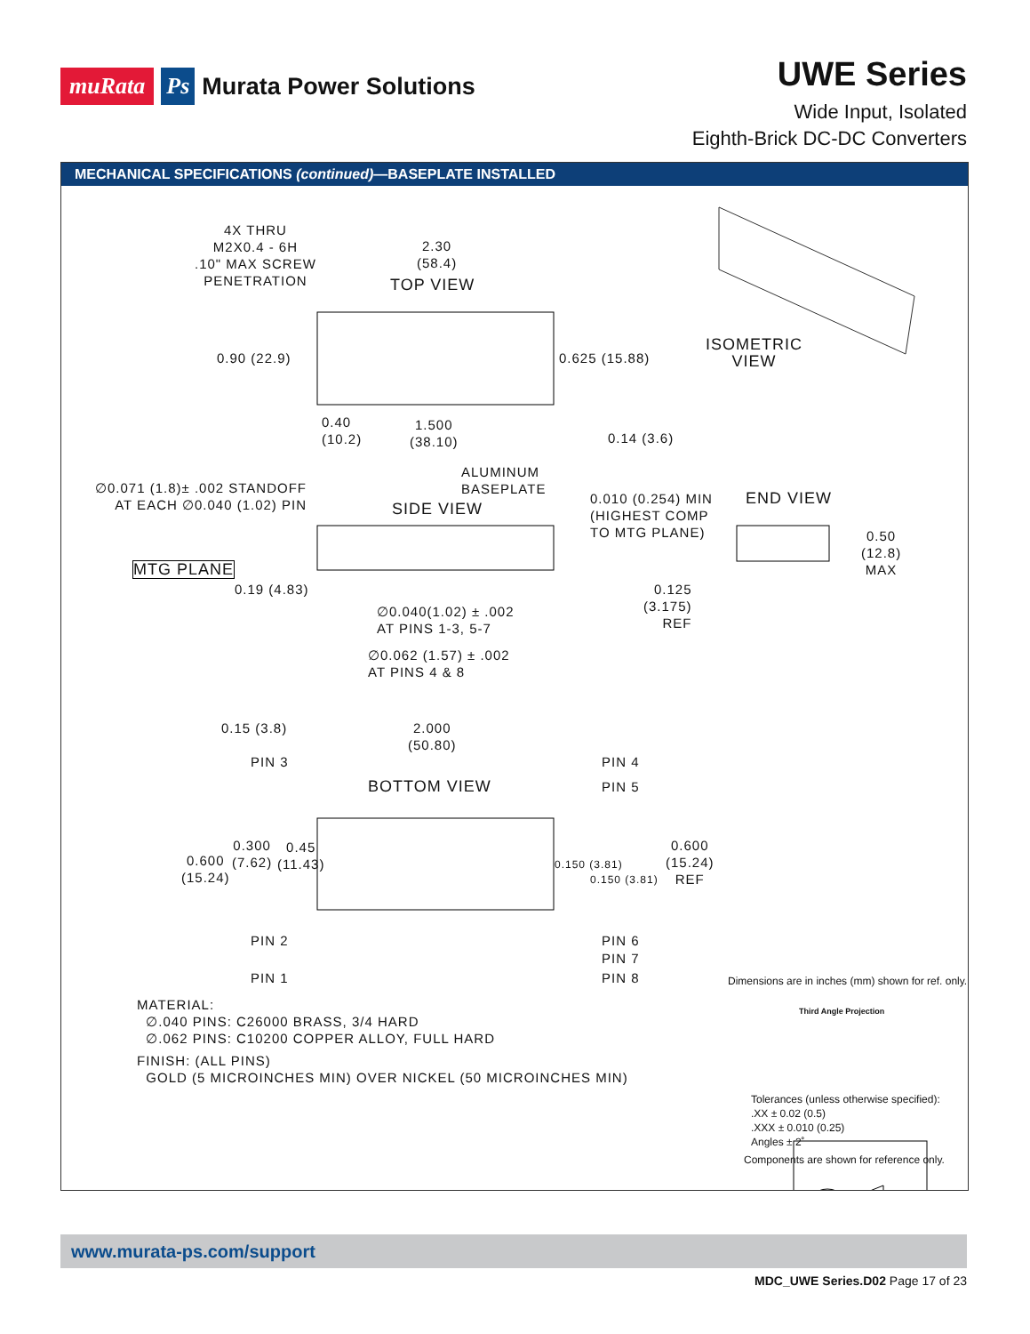muRata Ps Murata Power Solutions
UWE Series
Wide Input, Isolated
Eighth-Brick DC-DC Converters
MECHANICAL SPECIFICATIONS (continued)—BASEPLATE INSTALLED
4X THRU
M2X0.4 - 6H
.10" MAX SCREW
PENETRATION
2.30
(58.4)
TOP VIEW
0.90 (22.9) 0.625 (15.88)
0.40
(10.2)
1.500
(38.10)
0.14 (3.6)
ISOMETRIC
VIEW
ALUMINUM
BASEPLATE
∅0.071 (1.8)± .002 STANDOFF
AT EACH ∅0.040 (1.02) PIN
SIDE VIEW
0.010 (0.254) MIN
(HIGHEST COMP
TO MTG PLANE)
END VIEW
0.50
(12.8)
MAX
MTG PLANE
0.19 (4.83)
0.125
(3.175)
REF
∅0.040(1.02) ± .002
AT PINS 1-3, 5-7
∅0.062 (1.57) ± .002
AT PINS 4 & 8
0.15 (3.8)
2.000
(50.80)
PIN 3 PIN 4
PIN 5
BOTTOM VIEW
0.600
(15.24)
0.300
(7.62)
0.45
(11.43)
0.150 (3.81)
0.150 (3.81)
0.600
(15.24)
REF
PIN 2 PIN 6
PIN 7
PIN 1 PIN 8
MATERIAL:
∅.040 PINS: C26000 BRASS, 3/4 HARD
∅.062 PINS: C10200 COPPER ALLOY, FULL HARD
FINISH: (ALL PINS)
GOLD (5 MICROINCHES MIN) OVER NICKEL (50 MICROINCHES MIN)
Dimensions are in inches (mm) shown for ref. only.
Third Angle Projection
Tolerances (unless otherwise specified):
.XX ± 0.02 (0.5)
.XXX ± 0.010 (0.25)
Angles ± 2˚
Components are shown for reference only.
www.murata-ps.com/support
MDC_UWE Series.D02 Page 17 of 23